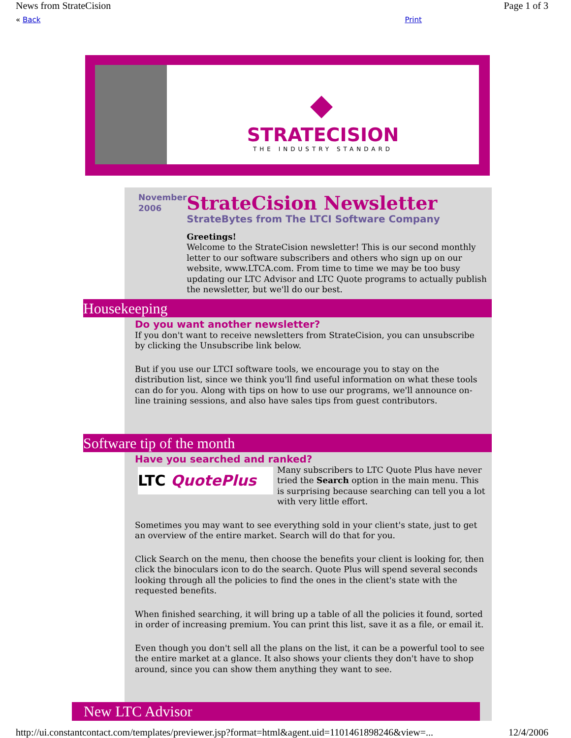News from StrateCision Page 1 of 3
« Back Print
◆
STRATECISION
THE INDUSTRY STANDARD
November 2006
StrateCision Newsletter
StrateBytes from The LTCI Software Company
Greetings!
Welcome to the StrateCision newsletter! This is our second monthly letter to our software subscribers and others who sign up on our website, www.LTCA.com. From time to time we may be too busy updating our LTC Advisor and LTC Quote programs to actually publish the newsletter, but we'll do our best.
Housekeeping
Do you want another newsletter?
If you don't want to receive newsletters from StrateCision, you can unsubscribe by clicking the Unsubscribe link below.
But if you use our LTCI software tools, we encourage you to stay on the distribution list, since we think you'll find useful information on what these tools can do for you. Along with tips on how to use our programs, we'll announce on-line training sessions, and also have sales tips from guest contributors.
Software tip of the month
Have you searched and ranked?
LTC QuotePlus
Many subscribers to LTC Quote Plus have never tried the Search option in the main menu. This is surprising because searching can tell you a lot with very little effort.
Sometimes you may want to see everything sold in your client's state, just to get an overview of the entire market. Search will do that for you.
Click Search on the menu, then choose the benefits your client is looking for, then click the binoculars icon to do the search. Quote Plus will spend several seconds looking through all the policies to find the ones in the client's state with the requested benefits.
When finished searching, it will bring up a table of all the policies it found, sorted in order of increasing premium. You can print this list, save it as a file, or email it.
Even though you don't sell all the plans on the list, it can be a powerful tool to see the entire market at a glance. It also shows your clients they don't have to shop around, since you can show them anything they want to see.
New LTC Advisor
http://ui.constantcontact.com/templates/previewer.jsp?format=html&agent.uid=1101461898246&view=... 12/4/2006